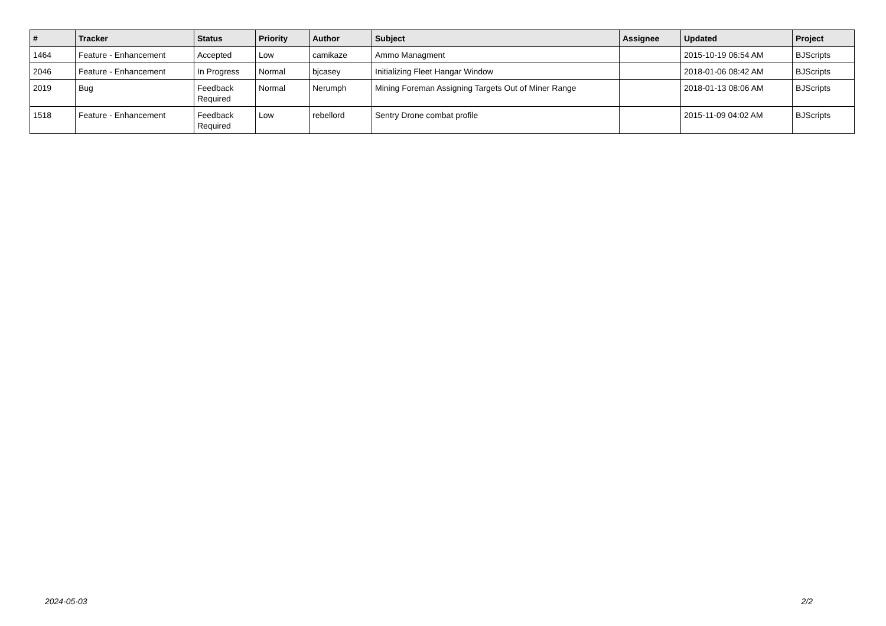| # | Tracker | Status | Priority | Author | Subject | Assignee | Updated | Project |
| --- | --- | --- | --- | --- | --- | --- | --- | --- |
| 1464 | Feature - Enhancement | Accepted | Low | camikaze | Ammo Managment | | 2015-10-19 06:54 AM | BJScripts |
| 2046 | Feature - Enhancement | In Progress | Normal | bjcasey | Initializing Fleet Hangar Window | | 2018-01-06 08:42 AM | BJScripts |
| 2019 | Bug | Feedback Required | Normal | Nerumph | Mining Foreman Assigning Targets Out of Miner Range | | 2018-01-13 08:06 AM | BJScripts |
| 1518 | Feature - Enhancement | Feedback Required | Low | rebellord | Sentry Drone combat profile | | 2015-11-09 04:02 AM | BJScripts |
2024-05-03 2/2